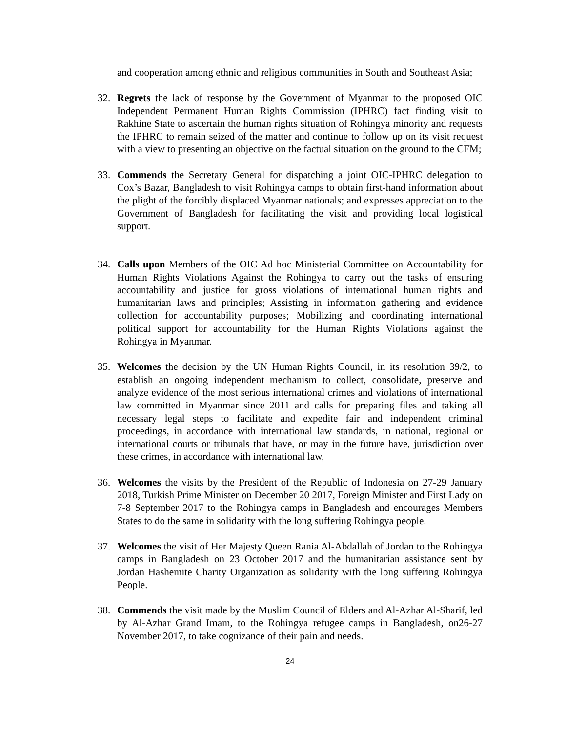and cooperation among ethnic and religious communities in South and Southeast Asia;
32. Regrets the lack of response by the Government of Myanmar to the proposed OIC Independent Permanent Human Rights Commission (IPHRC) fact finding visit to Rakhine State to ascertain the human rights situation of Rohingya minority and requests the IPHRC to remain seized of the matter and continue to follow up on its visit request with a view to presenting an objective on the factual situation on the ground to the CFM;
33. Commends the Secretary General for dispatching a joint OIC-IPHRC delegation to Cox’s Bazar, Bangladesh to visit Rohingya camps to obtain first-hand information about the plight of the forcibly displaced Myanmar nationals; and expresses appreciation to the Government of Bangladesh for facilitating the visit and providing local logistical support.
34. Calls upon Members of the OIC Ad hoc Ministerial Committee on Accountability for Human Rights Violations Against the Rohingya to carry out the tasks of ensuring accountability and justice for gross violations of international human rights and humanitarian laws and principles; Assisting in information gathering and evidence collection for accountability purposes; Mobilizing and coordinating international political support for accountability for the Human Rights Violations against the Rohingya in Myanmar.
35. Welcomes the decision by the UN Human Rights Council, in its resolution 39/2, to establish an ongoing independent mechanism to collect, consolidate, preserve and analyze evidence of the most serious international crimes and violations of international law committed in Myanmar since 2011 and calls for preparing files and taking all necessary legal steps to facilitate and expedite fair and independent criminal proceedings, in accordance with international law standards, in national, regional or international courts or tribunals that have, or may in the future have, jurisdiction over these crimes, in accordance with international law,
36. Welcomes the visits by the President of the Republic of Indonesia on 27-29 January 2018, Turkish Prime Minister on December 20 2017, Foreign Minister and First Lady on 7-8 September 2017 to the Rohingya camps in Bangladesh and encourages Members States to do the same in solidarity with the long suffering Rohingya people.
37. Welcomes the visit of Her Majesty Queen Rania Al-Abdallah of Jordan to the Rohingya camps in Bangladesh on 23 October 2017 and the humanitarian assistance sent by Jordan Hashemite Charity Organization as solidarity with the long suffering Rohingya People.
38. Commends the visit made by the Muslim Council of Elders and Al-Azhar Al-Sharif, led by Al-Azhar Grand Imam, to the Rohingya refugee camps in Bangladesh, on26-27 November 2017, to take cognizance of their pain and needs.
24